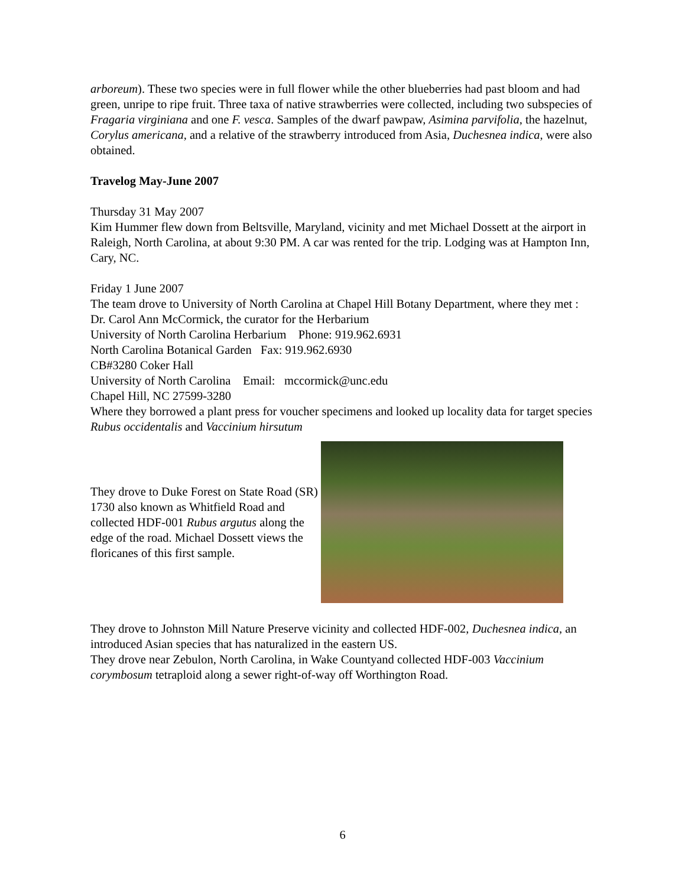arboreum). These two species were in full flower while the other blueberries had past bloom and had green, unripe to ripe fruit. Three taxa of native strawberries were collected, including two subspecies of Fragaria virginiana and one F. vesca. Samples of the dwarf pawpaw, Asimina parvifolia, the hazelnut, Corylus americana, and a relative of the strawberry introduced from Asia, Duchesnea indica, were also obtained.
Travelog May-June 2007
Thursday 31 May 2007
Kim Hummer flew down from Beltsville, Maryland, vicinity and met Michael Dossett at the airport in Raleigh, North Carolina, at about 9:30 PM. A car was rented for the trip. Lodging was at Hampton Inn, Cary, NC.
Friday 1 June 2007
The team drove to University of North Carolina at Chapel Hill Botany Department, where they met :
Dr. Carol Ann McCormick, the curator for the Herbarium
University of North Carolina Herbarium Phone: 919.962.6931
North Carolina Botanical Garden Fax: 919.962.6930
CB#3280 Coker Hall
University of North Carolina Email: mccormick@unc.edu
Chapel Hill, NC 27599-3280
Where they borrowed a plant press for voucher specimens and looked up locality data for target species Rubus occidentalis and Vaccinium hirsutum
They drove to Duke Forest on State Road (SR) 1730 also known as Whitfield Road and collected HDF-001 Rubus argutus along the edge of the road. Michael Dossett views the floricanes of this first sample.
They drove to Johnston Mill Nature Preserve vicinity and collected HDF-002, Duchesnea indica, an introduced Asian species that has naturalized in the eastern US.
They drove near Zebulon, North Carolina, in Wake Countyand collected HDF-003 Vaccinium corymbosum tetraploid along a sewer right-of-way off Worthington Road.
6